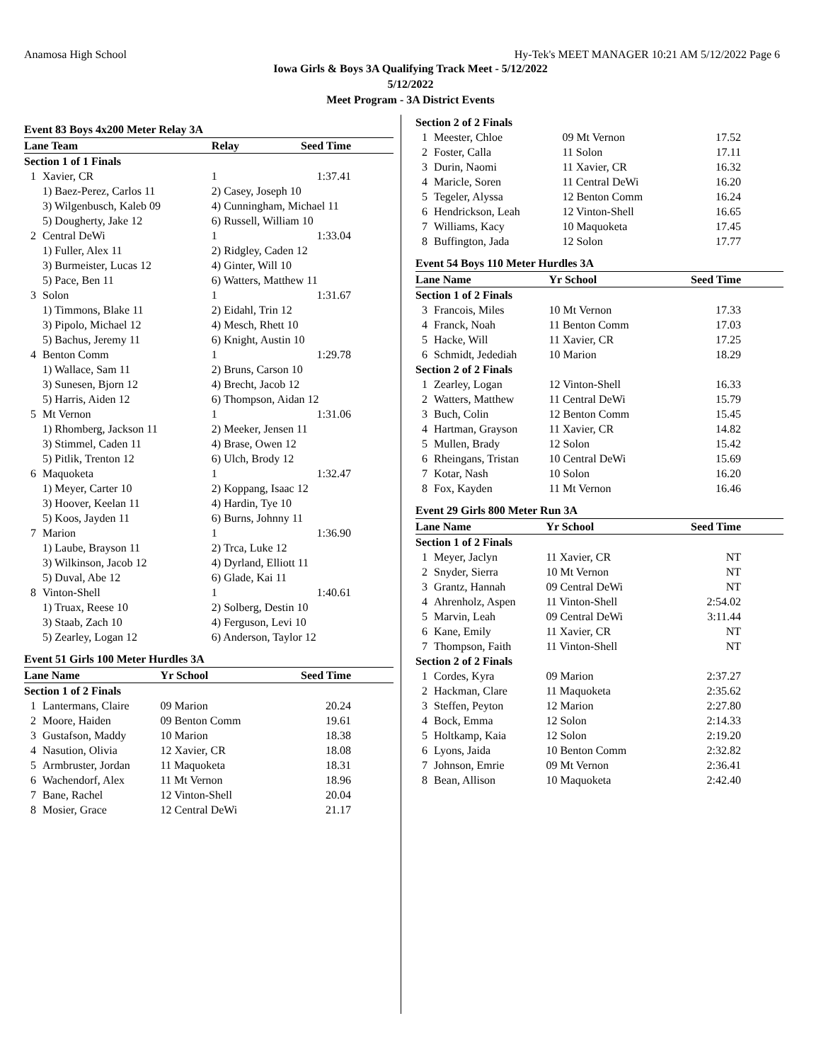Anamosa High School Hy-Tek's MEET MANAGER 10:21 AM 5/12/2022 Page 6
Iowa Girls & Boys 3A Qualifying Track Meet - 5/12/2022
5/12/2022
Meet Program - 3A District Events
Event 83 Boys 4x200 Meter Relay 3A
| Lane Team | | Relay | Seed Time |
| --- | --- | --- | --- |
| Section 1 of 1 Finals | | | |
| 1 | Xavier, CR | 1 | 1:37.41 |
| | 1) Baez-Perez, Carlos 11 | 2) Casey, Joseph 10 | |
| | 3) Wilgenbusch, Kaleb 09 | 4) Cunningham, Michael 11 | |
| | 5) Dougherty, Jake 12 | 6) Russell, William 10 | |
| 2 | Central DeWi | 1 | 1:33.04 |
| | 1) Fuller, Alex 11 | 2) Ridgley, Caden 12 | |
| | 3) Burmeister, Lucas 12 | 4) Ginter, Will 10 | |
| | 5) Pace, Ben 11 | 6) Watters, Matthew 11 | |
| 3 | Solon | 1 | 1:31.67 |
| | 1) Timmons, Blake 11 | 2) Eidahl, Trin 12 | |
| | 3) Pipolo, Michael 12 | 4) Mesch, Rhett 10 | |
| | 5) Bachus, Jeremy 11 | 6) Knight, Austin 10 | |
| 4 | Benton Comm | 1 | 1:29.78 |
| | 1) Wallace, Sam 11 | 2) Bruns, Carson 10 | |
| | 3) Sunesen, Bjorn 12 | 4) Brecht, Jacob 12 | |
| | 5) Harris, Aiden 12 | 6) Thompson, Aidan 12 | |
| 5 | Mt Vernon | 1 | 1:31.06 |
| | 1) Rhomberg, Jackson 11 | 2) Meeker, Jensen 11 | |
| | 3) Stimmel, Caden 11 | 4) Brase, Owen 12 | |
| | 5) Pitlik, Trenton 12 | 6) Ulch, Brody 12 | |
| 6 | Maquoketa | 1 | 1:32.47 |
| | 1) Meyer, Carter 10 | 2) Koppang, Isaac 12 | |
| | 3) Hoover, Keelan 11 | 4) Hardin, Tye 10 | |
| | 5) Koos, Jayden 11 | 6) Burns, Johnny 11 | |
| 7 | Marion | 1 | 1:36.90 |
| | 1) Laube, Brayson 11 | 2) Trca, Luke 12 | |
| | 3) Wilkinson, Jacob 12 | 4) Dyrland, Elliott 11 | |
| | 5) Duval, Abe 12 | 6) Glade, Kai 11 | |
| 8 | Vinton-Shell | 1 | 1:40.61 |
| | 1) Truax, Reese 10 | 2) Solberg, Destin 10 | |
| | 3) Staab, Zach 10 | 4) Ferguson, Levi 10 | |
| | 5) Zearley, Logan 12 | 6) Anderson, Taylor 12 | |
Event 51 Girls 100 Meter Hurdles 3A
| Lane Name | | Yr School | Seed Time |
| --- | --- | --- | --- |
| Section 1 of 2 Finals | | | |
| 1 | Lantermans, Claire | 09 Marion | 20.24 |
| 2 | Moore, Haiden | 09 Benton Comm | 19.61 |
| 3 | Gustafson, Maddy | 10 Marion | 18.38 |
| 4 | Nasution, Olivia | 12 Xavier, CR | 18.08 |
| 5 | Armbruster, Jordan | 11 Maquoketa | 18.31 |
| 6 | Wachendorf, Alex | 11 Mt Vernon | 18.96 |
| 7 | Bane, Rachel | 12 Vinton-Shell | 20.04 |
| 8 | Mosier, Grace | 12 Central DeWi | 21.17 |
| Section 2 of 2 Finals | | | |
| 1 | Meester, Chloe | 09 Mt Vernon | 17.52 |
| 2 | Foster, Calla | 11 Solon | 17.11 |
| 3 | Durin, Naomi | 11 Xavier, CR | 16.32 |
| 4 | Maricle, Soren | 11 Central DeWi | 16.20 |
| 5 | Tegeler, Alyssa | 12 Benton Comm | 16.24 |
| 6 | Hendrickson, Leah | 12 Vinton-Shell | 16.65 |
| 7 | Williams, Kacy | 10 Maquoketa | 17.45 |
| 8 | Buffington, Jada | 12 Solon | 17.77 |
Event 54 Boys 110 Meter Hurdles 3A
| Lane Name | | Yr School | Seed Time |
| --- | --- | --- | --- |
| Section 1 of 2 Finals | | | |
| 3 | Francois, Miles | 10 Mt Vernon | 17.33 |
| 4 | Franck, Noah | 11 Benton Comm | 17.03 |
| 5 | Hacke, Will | 11 Xavier, CR | 17.25 |
| 6 | Schmidt, Jedediah | 10 Marion | 18.29 |
| Section 2 of 2 Finals | | | |
| 1 | Zearley, Logan | 12 Vinton-Shell | 16.33 |
| 2 | Watters, Matthew | 11 Central DeWi | 15.79 |
| 3 | Buch, Colin | 12 Benton Comm | 15.45 |
| 4 | Hartman, Grayson | 11 Xavier, CR | 14.82 |
| 5 | Mullen, Brady | 12 Solon | 15.42 |
| 6 | Rheingans, Tristan | 10 Central DeWi | 15.69 |
| 7 | Kotar, Nash | 10 Solon | 16.20 |
| 8 | Fox, Kayden | 11 Mt Vernon | 16.46 |
Event 29 Girls 800 Meter Run 3A
| Lane Name | | Yr School | Seed Time |
| --- | --- | --- | --- |
| Section 1 of 2 Finals | | | |
| 1 | Meyer, Jaclyn | 11 Xavier, CR | NT |
| 2 | Snyder, Sierra | 10 Mt Vernon | NT |
| 3 | Grantz, Hannah | 09 Central DeWi | NT |
| 4 | Ahrenholz, Aspen | 11 Vinton-Shell | 2:54.02 |
| 5 | Marvin, Leah | 09 Central DeWi | 3:11.44 |
| 6 | Kane, Emily | 11 Xavier, CR | NT |
| 7 | Thompson, Faith | 11 Vinton-Shell | NT |
| Section 2 of 2 Finals | | | |
| 1 | Cordes, Kyra | 09 Marion | 2:37.27 |
| 2 | Hackman, Clare | 11 Maquoketa | 2:35.62 |
| 3 | Steffen, Peyton | 12 Marion | 2:27.80 |
| 4 | Bock, Emma | 12 Solon | 2:14.33 |
| 5 | Holtkamp, Kaia | 12 Solon | 2:19.20 |
| 6 | Lyons, Jaida | 10 Benton Comm | 2:32.82 |
| 7 | Johnson, Emrie | 09 Mt Vernon | 2:36.41 |
| 8 | Bean, Allison | 10 Maquoketa | 2:42.40 |